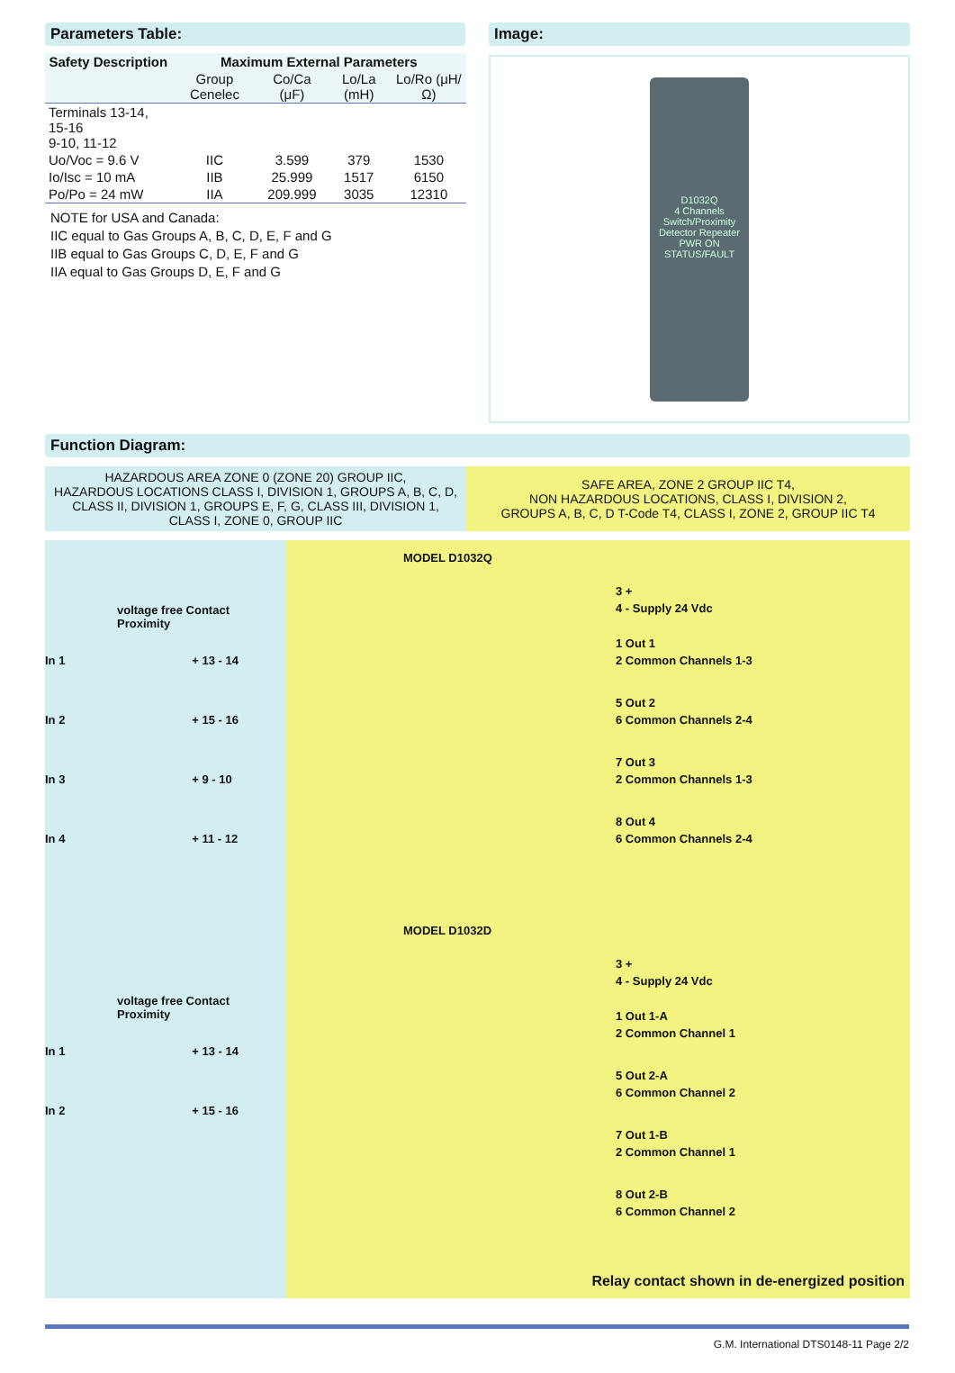Parameters Table:
| Safety Description | Maximum External Parameters | | | |
| --- | --- | --- | --- | --- |
| | Group Cenelec | Co/Ca (μF) | Lo/La (mH) | Lo/Ro (μH/Ω) |
| Terminals 13-14, 15-16 9-10, 11-12 | | | | |
| Uo/Voc = 9.6 V | IIC | 3.599 | 379 | 1530 |
| Io/Isc = 10 mA | IIB | 25.999 | 1517 | 6150 |
| Po/Po = 24 mW | IIA | 209.999 | 3035 | 12310 |
NOTE for USA and Canada:
IIC equal to Gas Groups A, B, C, D, E, F and G
IIB equal to Gas Groups C, D, E, F and G
IIA equal to Gas Groups D, E, F and G
Image:
D1032Q
4 Channels Switch/Proximity Detector Repeater
PWR ON
STATUS/FAULT
Function Diagram:
HAZARDOUS AREA ZONE 0 (ZONE 20) GROUP IIC,
HAZARDOUS LOCATIONS CLASS I, DIVISION 1, GROUPS A, B, C, D,
CLASS II, DIVISION 1, GROUPS E, F, G, CLASS III, DIVISION 1,
CLASS I, ZONE 0, GROUP IIC
SAFE AREA, ZONE 2 GROUP IIC T4,
NON HAZARDOUS LOCATIONS, CLASS I, DIVISION 2,
GROUPS A, B, C, D T-Code T4, CLASS I, ZONE 2, GROUP IIC T4
voltage free Contact Proximity
In 1 + 13 - 14
In 2 + 15 - 16
In 3 + 9 - 10
In 4 + 11 - 12
voltage free Contact Proximity
In 1 + 13 - 14
In 2 + 15 - 16
MODEL D1032Q
3 +
4 - Supply 24 Vdc
1 Out 1
2 Common Channels 1-3
5 Out 2
6 Common Channels 2-4
7 Out 3
2 Common Channels 1-3
8 Out 4
6 Common Channels 2-4
MODEL D1032D
3 +
4 - Supply 24 Vdc
1 Out 1-A
2 Common Channel 1
5 Out 2-A
6 Common Channel 2
7 Out 1-B
2 Common Channel 1
8 Out 2-B
6 Common Channel 2
Relay contact shown in de-energized position
G.M. International DTS0148-11 Page 2/2